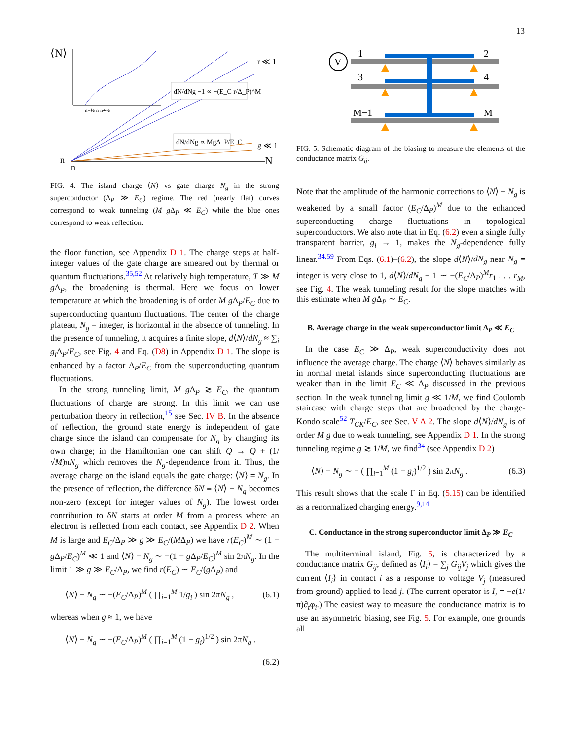13
⟨N⟩
N
n
n
r ≪ 1
g ≪ 1
dN/dNg −1 ∝ −(E_C r/Δ_P)^M
dN/dNg ∝ MgΔ_P/E_C
n−½ n n+½
FIG. 4. The island charge ⟨N⟩ vs gate charge N<sub>g</sub> in the strong superconductor (Δ<sub>P</sub> ≫ E<sub>C</sub>) regime. The red (nearly flat) curves correspond to weak tunneling (M g Δ<sub>P</sub> ≪ E<sub>C</sub>) while the blue ones correspond to weak reflection.
the floor function, see Appendix D 1. The charge steps at half-integer values of the gate charge are smeared out by thermal or quantum fluctuations.<sup>35,52</sup> At relatively high temperature, T ≫ M g Δ<sub>P</sub>, the broadening is thermal. Here we focus on lower temperature at which the broadening is of order M g Δ<sub>P</sub>/E<sub>C</sub> due to superconducting quantum fluctuations. The center of the charge plateau, N<sub>g</sub> = integer, is horizontal in the absence of tunneling. In the presence of tunneling, it acquires a finite slope, d⟨N⟩/dN<sub>g</sub> ≈ ∑<sub>i</sub> g<sub>i</sub> Δ<sub>P</sub>/E<sub>C</sub>, see Fig. 4 and Eq. (D8) in Appendix D 1. The slope is enhanced by a factor Δ<sub>P</sub>/E<sub>C</sub> from the superconducting quantum fluctuations.
In the strong tunneling limit, M g Δ<sub>P</sub> ≳ E<sub>C</sub>, the quantum fluctuations of charge are strong. In this limit we can use perturbation theory in reflection,<sup>15</sup> see Sec. IV B. In the absence of reflection, the ground state energy is independent of gate charge since the island can compensate for N<sub>g</sub> by changing its own charge; in the Hamiltonian one can shift Q → Q + (1/√M)πN<sub>g</sub> which removes the N<sub>g</sub>-dependence from it. Thus, the average charge on the island equals the gate charge: ⟨N⟩ = N<sub>g</sub>. In the presence of reflection, the difference δN ≡ ⟨N⟩ − N<sub>g</sub> becomes non-zero (except for integer values of N<sub>g</sub>). The lowest order contribution to δN starts at order M from a process where an electron is reflected from each contact, see Appendix D 2. When M is large and E<sub>C</sub>/Δ<sub>P</sub> ≫ g ≫ E<sub>C</sub>/(MΔ<sub>P</sub>) we have r(E<sub>C</sub>)<sup>M</sup> ∼ (1 − g Δ<sub>P</sub>/E<sub>C</sub>)<sup>M</sup> ≪ 1 and ⟨N⟩ − N<sub>g</sub> ∼ −(1 − g Δ<sub>P</sub>/E<sub>C</sub>)<sup>M</sup> sin 2πN<sub>g</sub>. In the limit 1 ≫ g ≫ E<sub>C</sub>/Δ<sub>P</sub>, we find r(E<sub>C</sub>) ∼ E<sub>C</sub>/(g Δ<sub>P</sub>) and
⟨N⟩ − N<sub>g</sub> ∼ −(E<sub>C</sub>/Δ<sub>P</sub>)<sup>M</sup> ( ∏<sub>i=1</sub><sup>M</sup> 1/g<sub>i</sub> ) sin 2πN<sub>g</sub> , (6.1)
whereas when g ≈ 1, we have
⟨N⟩ − N<sub>g</sub> ∼ −(E<sub>C</sub>/Δ<sub>P</sub>)<sup>M</sup> ( ∏<sub>i=1</sub><sup>M</sup> (1 − g<sub>i</sub>)<sup>1/2</sup> ) sin 2πN<sub>g</sub> .
(6.2)
V
1
2
3
4
M−1
M
FIG. 5. Schematic diagram of the biasing to measure the elements of the conductance matrix G<sub>ij</sub>.
Note that the amplitude of the harmonic corrections to ⟨N⟩ − N<sub>g</sub> is weakened by a small factor (E<sub>C</sub>/Δ<sub>P</sub>)<sup>M</sup> due to the enhanced superconducting charge fluctuations in topological superconductors. We also note that in Eq. (6.2) even a single fully transparent barrier, g<sub>i</sub> → 1, makes the N<sub>g</sub>-dependence fully linear.<sup>34,59</sup> From Eqs. (6.1)–(6.2), the slope d⟨N⟩/dN<sub>g</sub> near N<sub>g</sub> = integer is very close to 1, d⟨N⟩/dN<sub>g</sub> − 1 ∼ −(E<sub>C</sub>/Δ<sub>P</sub>)<sup>M</sup>r<sub>1</sub> . . . r<sub>M</sub>, see Fig. 4. The weak tunneling result for the slope matches with this estimate when M g Δ<sub>P</sub> ∼ E<sub>C</sub>.
B. Average charge in the weak superconductor limit Δ<sub>P</sub> ≪ E<sub>C</sub>
In the case E<sub>C</sub> ≫ Δ<sub>P</sub>, weak superconductivity does not influence the average charge. The charge ⟨N⟩ behaves similarly as in normal metal islands since superconducting fluctuations are weaker than in the limit E<sub>C</sub> ≪ Δ<sub>P</sub> discussed in the previous section. In the weak tunneling limit g ≪ 1/M, we find Coulomb staircase with charge steps that are broadened by the charge-Kondo scale<sup>52</sup> T<sub>CK</sub>/E<sub>C</sub>, see Sec. V A 2. The slope d⟨N⟩/dN<sub>g</sub> is of order M g due to weak tunneling, see Appendix D 1. In the strong tunneling regime g ≳ 1/M, we find<sup>34</sup> (see Appendix D 2)
⟨N⟩ − N<sub>g</sub> ∼ − ( ∏<sub>i=1</sub><sup>M</sup> (1 − g<sub>i</sub>)<sup>1/2</sup> ) sin 2πN<sub>g</sub> . (6.3)
This result shows that the scale Γ in Eq. (5.15) can be identified as a renormalized charging energy.<sup>9,14</sup>
C. Conductance in the strong superconductor limit Δ<sub>P</sub> ≫ E<sub>C</sub>
The multiterminal island, Fig. 5, is characterized by a conductance matrix G<sub>ij</sub>, defined as ⟨I<sub>i</sub>⟩ = ∑<sub>j</sub> G<sub>ij</sub>V<sub>j</sub> which gives the current ⟨I<sub>i</sub>⟩ in contact i as a response to voltage V<sub>j</sub> (measured from ground) applied to lead j. (The current operator is I<sub>i</sub> = −e(1/π)∂<sub>t</sub>φ<sub>i</sub>.) The easiest way to measure the conductance matrix is to use an asymmetric biasing, see Fig. 5. For example, one grounds all